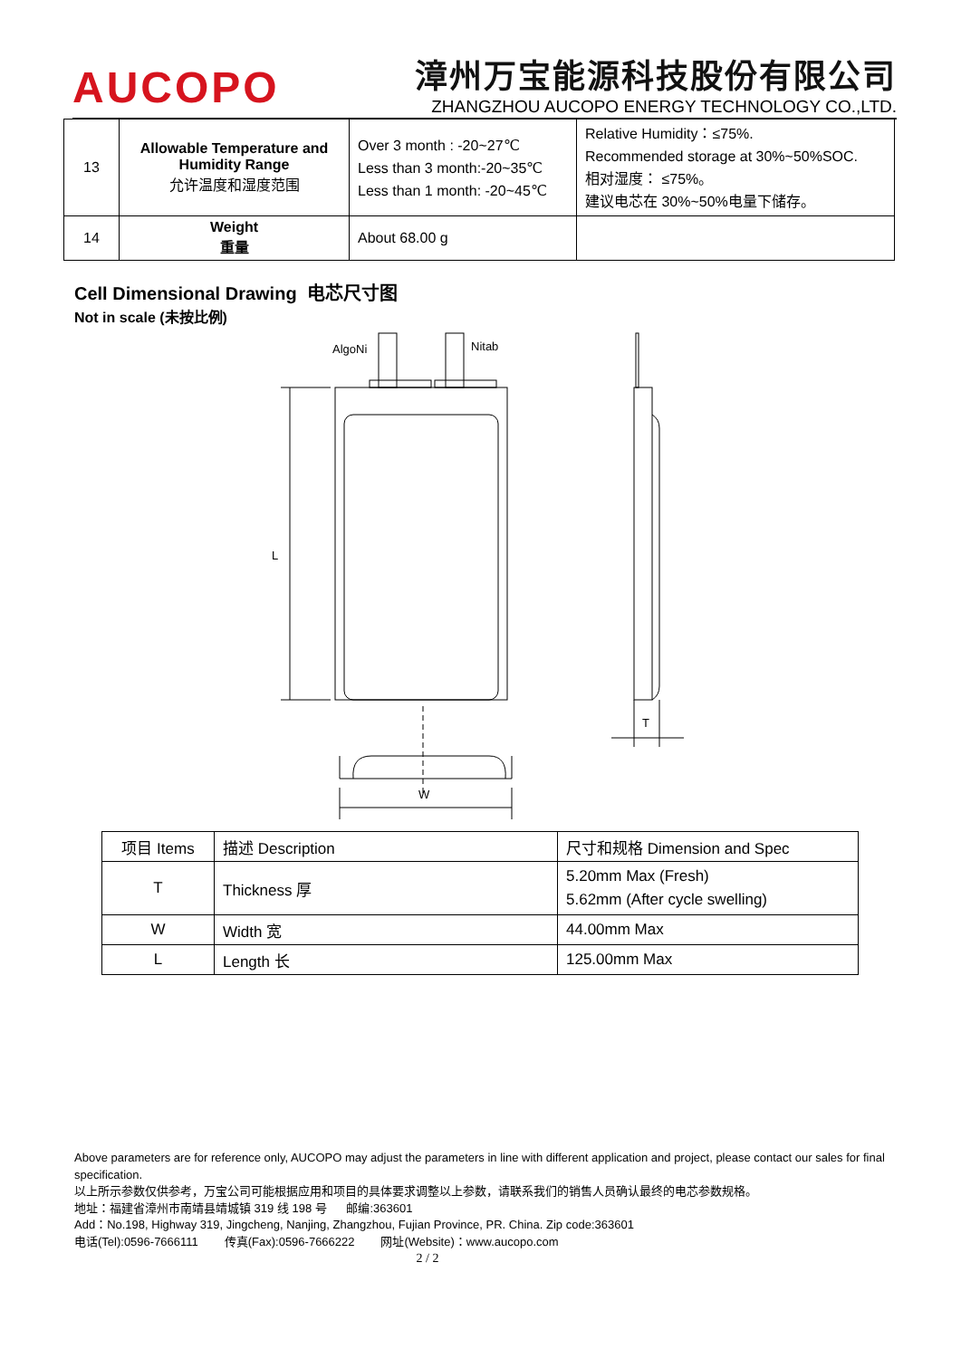AUCOPO
漳州万宝能源科技股份有限公司
ZHANGZHOU AUCOPO ENERGY TECHNOLOGY CO.,LTD.
| 13 | Allowable Temperature and Humidity Range 允许温度和湿度范围 | Over 3 month : -20~27℃ Less than 3 month:-20~35℃ Less than 1 month: -20~45℃ | Relative Humidity：≤75%. Recommended storage at 30%~50%SOC. 相对湿度： ≤75%。 建议电芯在 30%~50%电量下储存。 |
| 14 | Weight 重量 | About 68.00 g | |
Cell Dimensional Drawing 电芯尺寸图
Not in scale (未按比例)
AlgoNi
Nitab
L
T
W
| 项目 Items | 描述 Description | 尺寸和规格 Dimension and Spec |
| T | Thickness 厚 | 5.20mm Max (Fresh) 5.62mm (After cycle swelling) |
| W | Width 宽 | 44.00mm Max |
| L | Length 长 | 125.00mm Max |
Above parameters are for reference only, AUCOPO may adjust the parameters in line with different application and project, please contact our sales for final specification.
以上所示参数仅供参考，万宝公司可能根据应用和项目的具体要求调整以上参数，请联系我们的销售人员确认最终的电芯参数规格。
地址：福建省漳州市南靖县靖城镇 319 线 198 号 邮编:363601
Add：No.198, Highway 319, Jingcheng, Nanjing, Zhangzhou, Fujian Province, PR. China. Zip code:363601
电话(Tel):0596-7666111 传真(Fax):0596-7666222 网址(Website)：www.aucopo.com
2 / 2